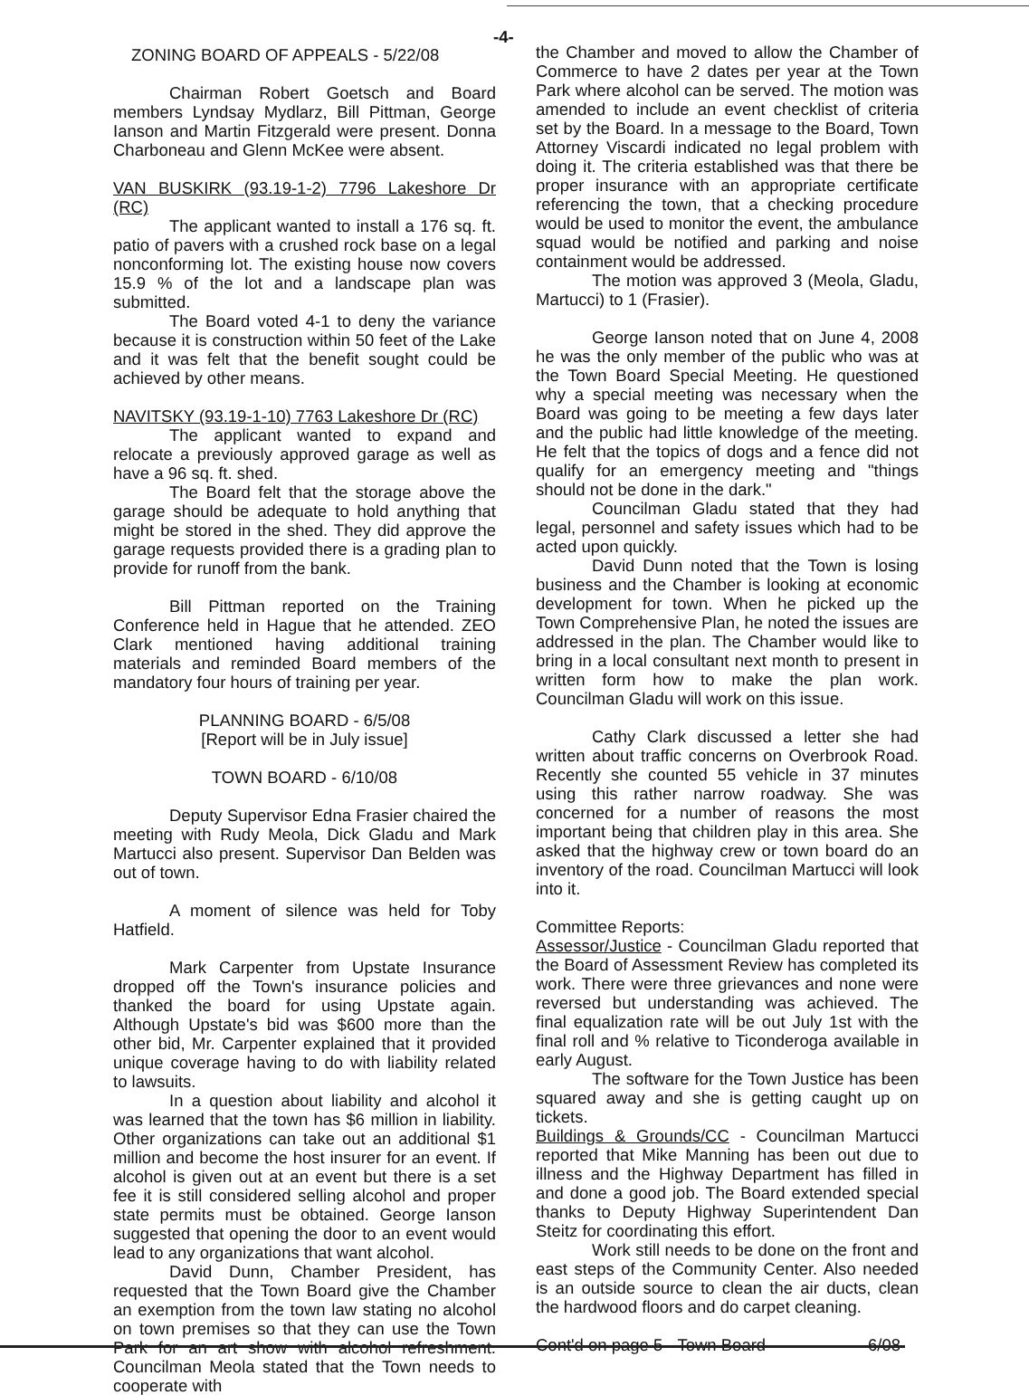-4-
ZONING BOARD OF APPEALS - 5/22/08
Chairman Robert Goetsch and Board members Lyndsay Mydlarz, Bill Pittman, George Ianson and Martin Fitzgerald were present. Donna Charboneau and Glenn McKee were absent.
VAN BUSKIRK (93.19-1-2) 7796 Lakeshore Dr (RC)
The applicant wanted to install a 176 sq. ft. patio of pavers with a crushed rock base on a legal nonconforming lot. The existing house now covers 15.9 % of the lot and a landscape plan was submitted.
The Board voted 4-1 to deny the variance because it is construction within 50 feet of the Lake and it was felt that the benefit sought could be achieved by other means.
NAVITSKY (93.19-1-10) 7763 Lakeshore Dr (RC)
The applicant wanted to expand and relocate a previously approved garage as well as have a 96 sq. ft. shed.
The Board felt that the storage above the garage should be adequate to hold anything that might be stored in the shed. They did approve the garage requests provided there is a grading plan to provide for runoff from the bank.
Bill Pittman reported on the Training Conference held in Hague that he attended. ZEO Clark mentioned having additional training materials and reminded Board members of the mandatory four hours of training per year.
PLANNING BOARD - 6/5/08
[Report will be in July issue]
TOWN BOARD - 6/10/08
Deputy Supervisor Edna Frasier chaired the meeting with Rudy Meola, Dick Gladu and Mark Martucci also present. Supervisor Dan Belden was out of town.
A moment of silence was held for Toby Hatfield.
Mark Carpenter from Upstate Insurance dropped off the Town's insurance policies and thanked the board for using Upstate again. Although Upstate's bid was $600 more than the other bid, Mr. Carpenter explained that it provided unique coverage having to do with liability related to lawsuits.
In a question about liability and alcohol it was learned that the town has $6 million in liability. Other organizations can take out an additional $1 million and become the host insurer for an event. If alcohol is given out at an event but there is a set fee it is still considered selling alcohol and proper state permits must be obtained. George Ianson suggested that opening the door to an event would lead to any organizations that want alcohol.
David Dunn, Chamber President, has requested that the Town Board give the Chamber an exemption from the town law stating no alcohol on town premises so that they can use the Town Park for an art show with alcohol refreshment. Councilman Meola stated that the Town needs to cooperate with
the Chamber and moved to allow the Chamber of Commerce to have 2 dates per year at the Town Park where alcohol can be served. The motion was amended to include an event checklist of criteria set by the Board. In a message to the Board, Town Attorney Viscardi indicated no legal problem with doing it. The criteria established was that there be proper insurance with an appropriate certificate referencing the town, that a checking procedure would be used to monitor the event, the ambulance squad would be notified and parking and noise containment would be addressed.
The motion was approved 3 (Meola, Gladu, Martucci) to 1 (Frasier).
George Ianson noted that on June 4, 2008 he was the only member of the public who was at the Town Board Special Meeting. He questioned why a special meeting was necessary when the Board was going to be meeting a few days later and the public had little knowledge of the meeting. He felt that the topics of dogs and a fence did not qualify for an emergency meeting and "things should not be done in the dark."
Councilman Gladu stated that they had legal, personnel and safety issues which had to be acted upon quickly.
David Dunn noted that the Town is losing business and the Chamber is looking at economic development for town. When he picked up the Town Comprehensive Plan, he noted the issues are addressed in the plan. The Chamber would like to bring in a local consultant next month to present in written form how to make the plan work. Councilman Gladu will work on this issue.
Cathy Clark discussed a letter she had written about traffic concerns on Overbrook Road. Recently she counted 55 vehicle in 37 minutes using this rather narrow roadway. She was concerned for a number of reasons the most important being that children play in this area. She asked that the highway crew or town board do an inventory of the road. Councilman Martucci will look into it.
Committee Reports:
Assessor/Justice - Councilman Gladu reported that the Board of Assessment Review has completed its work. There were three grievances and none were reversed but understanding was achieved. The final equalization rate will be out July 1st with the final roll and % relative to Ticonderoga available in early August.
The software for the Town Justice has been squared away and she is getting caught up on tickets.
Buildings & Grounds/CC - Councilman Martucci reported that Mike Manning has been out due to illness and the Highway Department has filled in and done a good job. The Board extended special thanks to Deputy Highway Superintendent Dan Steitz for coordinating this effort.
Work still needs to be done on the front and east steps of the Community Center. Also needed is an outside source to clean the air ducts, clean the hardwood floors and do carpet cleaning.
Cont'd on page 5 - Town Board 6/08